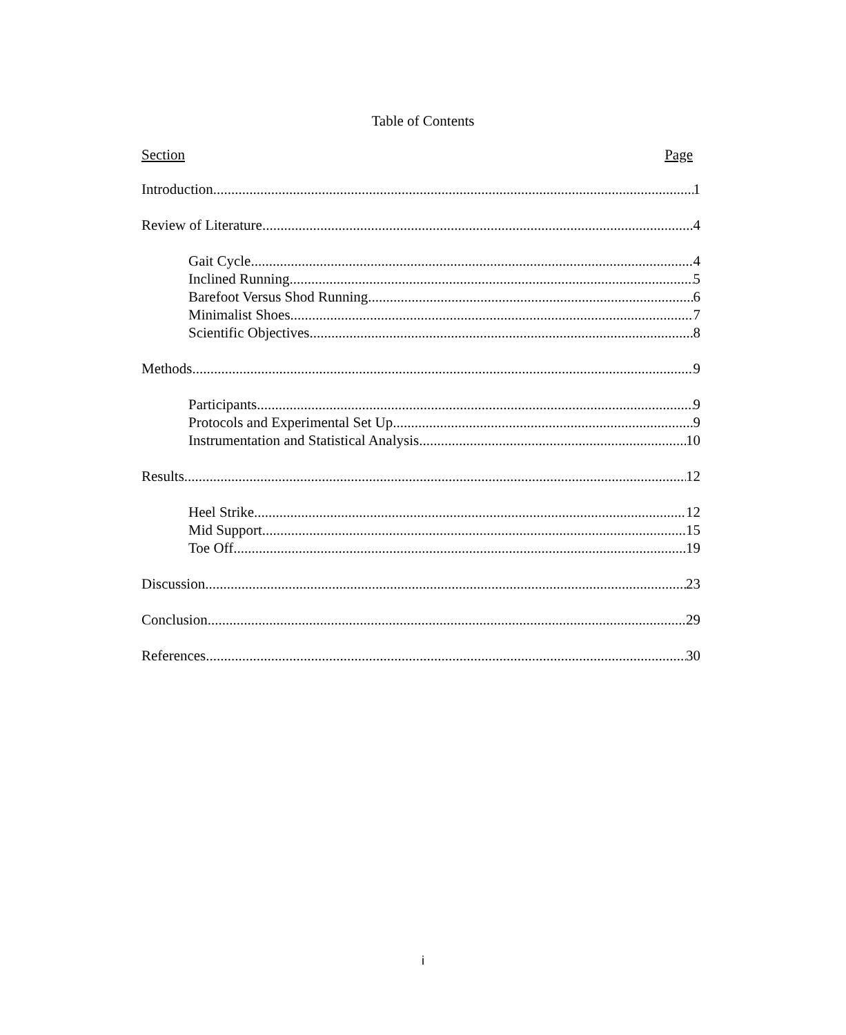Table of Contents
Section Page
Introduction 1
Review of Literature. 4
Gait Cycle 4
Inclined Running 5
Barefoot Versus Shod Running 6
Minimalist Shoes 7
Scientific Objectives 8
Methods 9
Participants 9
Protocols and Experimental Set Up 9
Instrumentation and Statistical Analysis 10
Results 12
Heel Strike 12
Mid Support 15
Toe Off 19
Discussion 23
Conclusion 29
References 30
i